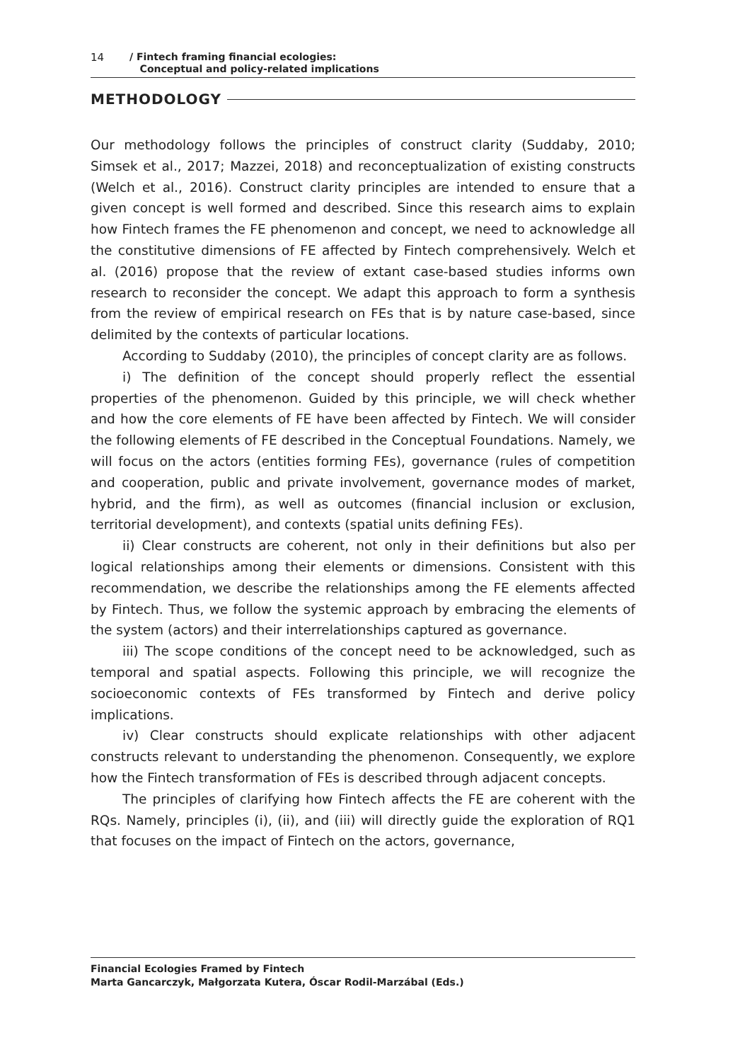14 / Fintech framing financial ecologies:
Conceptual and policy-related implications
METHODOLOGY
Our methodology follows the principles of construct clarity (Suddaby, 2010; Simsek et al., 2017; Mazzei, 2018) and reconceptualization of existing constructs (Welch et al., 2016). Construct clarity principles are intended to ensure that a given concept is well formed and described. Since this research aims to explain how Fintech frames the FE phenomenon and concept, we need to acknowledge all the constitutive dimensions of FE affected by Fintech comprehensively. Welch et al. (2016) propose that the review of extant case-based studies informs own research to reconsider the concept. We adapt this approach to form a synthesis from the review of empirical research on FEs that is by nature case-based, since delimited by the contexts of particular locations.
According to Suddaby (2010), the principles of concept clarity are as follows.
i) The definition of the concept should properly reflect the essential properties of the phenomenon. Guided by this principle, we will check whether and how the core elements of FE have been affected by Fintech. We will consider the following elements of FE described in the Conceptual Foundations. Namely, we will focus on the actors (entities forming FEs), governance (rules of competition and cooperation, public and private involvement, governance modes of market, hybrid, and the firm), as well as outcomes (financial inclusion or exclusion, territorial development), and contexts (spatial units defining FEs).
ii) Clear constructs are coherent, not only in their definitions but also per logical relationships among their elements or dimensions. Consistent with this recommendation, we describe the relationships among the FE elements affected by Fintech. Thus, we follow the systemic approach by embracing the elements of the system (actors) and their interrelationships captured as governance.
iii) The scope conditions of the concept need to be acknowledged, such as temporal and spatial aspects. Following this principle, we will recognize the socioeconomic contexts of FEs transformed by Fintech and derive policy implications.
iv) Clear constructs should explicate relationships with other adjacent constructs relevant to understanding the phenomenon. Consequently, we explore how the Fintech transformation of FEs is described through adjacent concepts.
The principles of clarifying how Fintech affects the FE are coherent with the RQs. Namely, principles (i), (ii), and (iii) will directly guide the exploration of RQ1 that focuses on the impact of Fintech on the actors, governance,
Financial Ecologies Framed by Fintech
Marta Gancarczyk, Małgorzata Kutera, Óscar Rodil-Marzábal (Eds.)